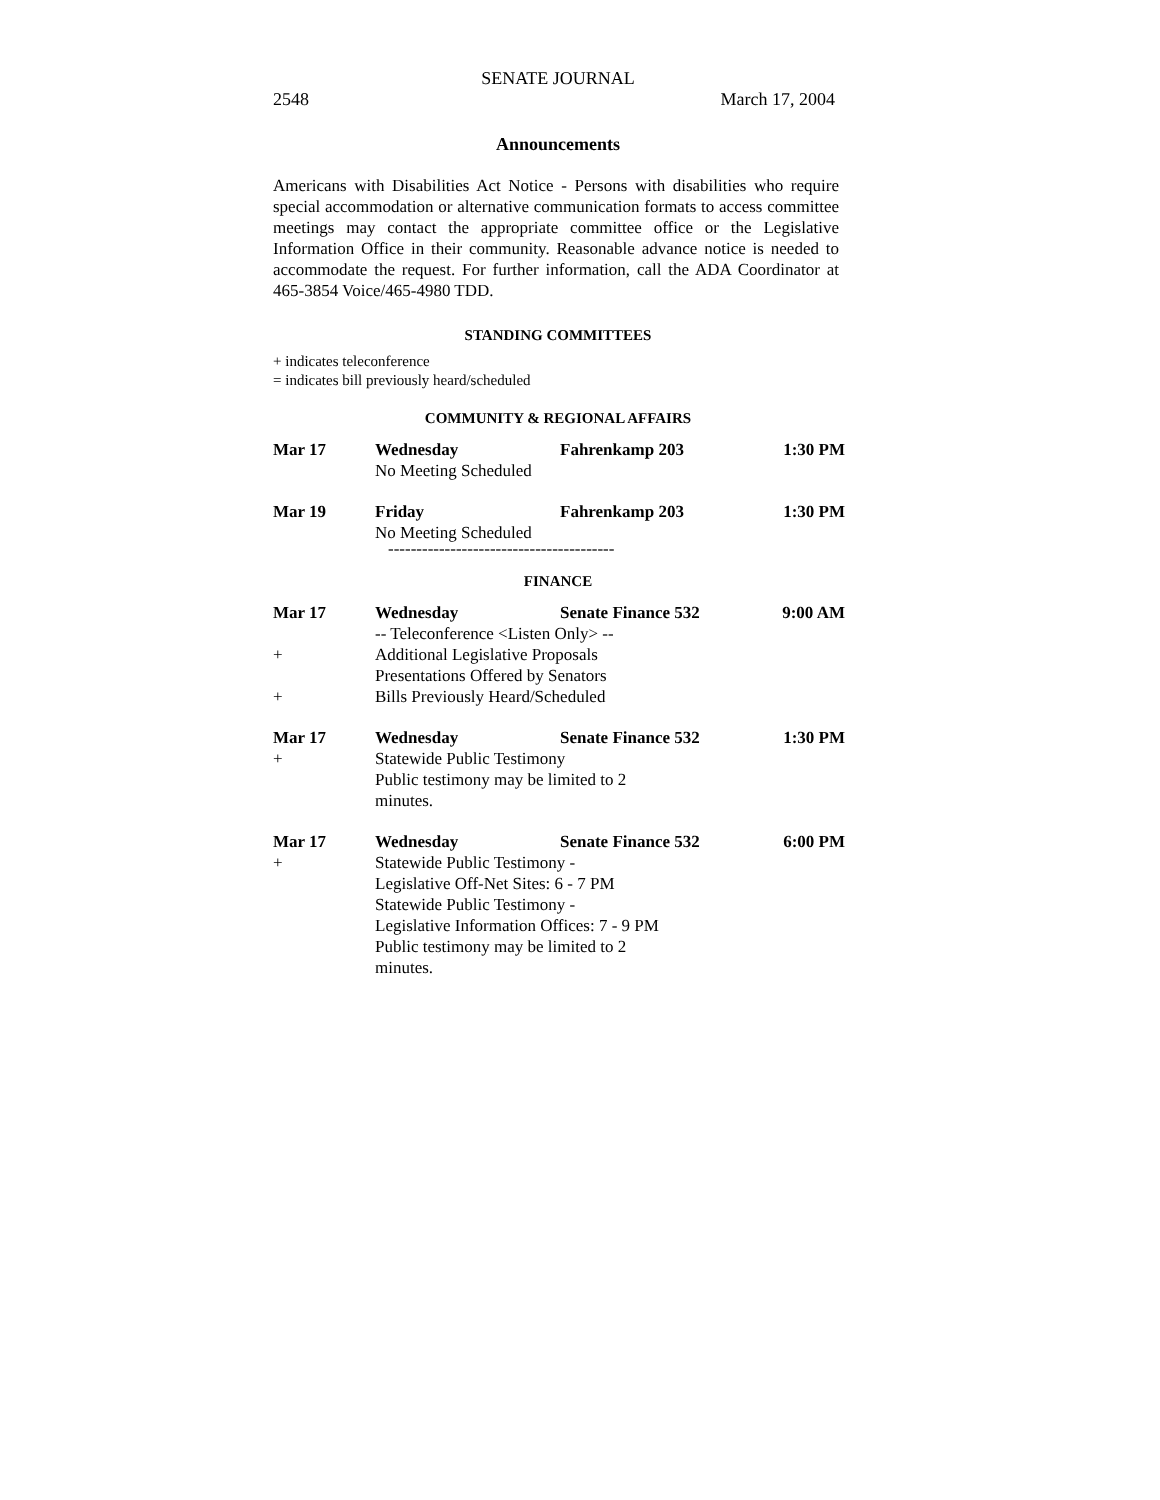SENATE JOURNAL
2548 March 17, 2004
Announcements
Americans with Disabilities Act Notice - Persons with disabilities who require special accommodation or alternative communication formats to access committee meetings may contact the appropriate committee office or the Legislative Information Office in their community. Reasonable advance notice is needed to accommodate the request. For further information, call the ADA Coordinator at 465-3854 Voice/465-4980 TDD.
STANDING COMMITTEES
+ indicates teleconference
= indicates bill previously heard/scheduled
COMMUNITY & REGIONAL AFFAIRS
| Mar 17 | Wednesday | Fahrenkamp 203 | 1:30 PM |
| | No Meeting Scheduled | | |
| Mar 19 | Friday | Fahrenkamp 203 | 1:30 PM |
| | No Meeting Scheduled | | |
----------------------------------------
FINANCE
| Mar 17 | Wednesday | Senate Finance 532 | 9:00 AM |
| | -- Teleconference <Listen Only> -- | | |
| + | Additional Legislative Proposals | | |
| | Presentations Offered by Senators | | |
| + | Bills Previously Heard/Scheduled | | |
| Mar 17 | Wednesday | Senate Finance 532 | 1:30 PM |
| + | Statewide Public Testimony | | |
| | Public testimony may be limited to 2 minutes. | | |
| Mar 17 | Wednesday | Senate Finance 532 | 6:00 PM |
| + | Statewide Public Testimony - | | |
| | Legislative Off-Net Sites: 6 - 7 PM | | |
| | Statewide Public Testimony - | | |
| | Legislative Information Offices: 7 - 9 PM | | |
| | Public testimony may be limited to 2 minutes. | | |